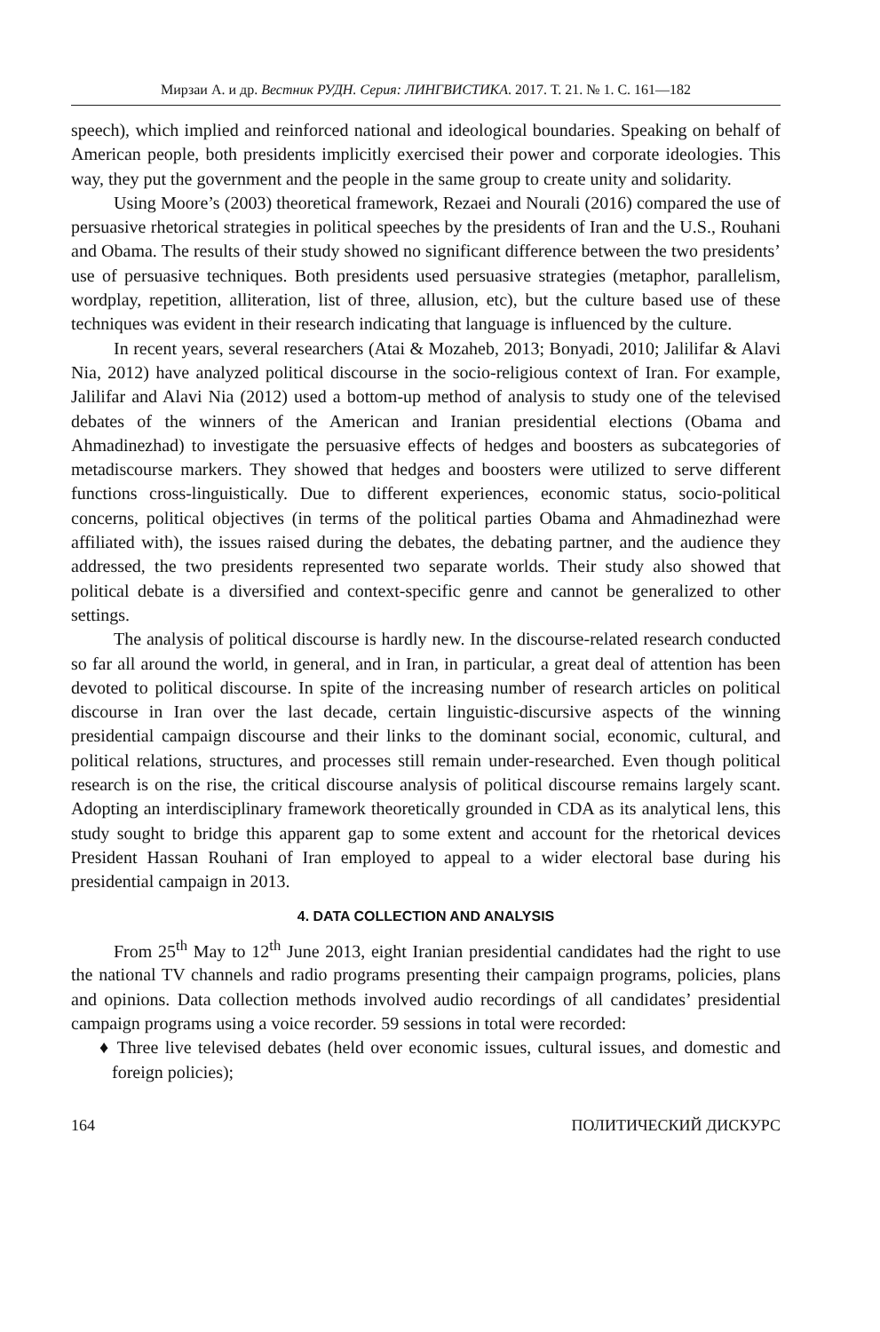Мирзаи А. и др. Вестник РУДН. Серия: ЛИНГВИСТИКА. 2017. Т. 21. № 1. С. 161—182
speech), which implied and reinforced national and ideological boundaries. Speaking on behalf of American people, both presidents implicitly exercised their power and corporate ideologies. This way, they put the government and the people in the same group to create unity and solidarity.
Using Moore’s (2003) theoretical framework, Rezaei and Nourali (2016) compared the use of persuasive rhetorical strategies in political speeches by the presidents of Iran and the U.S., Rouhani and Obama. The results of their study showed no significant difference between the two presidents’ use of persuasive techniques. Both presidents used persuasive strategies (metaphor, parallelism, wordplay, repetition, alliteration, list of three, allusion, etc), but the culture based use of these techniques was evident in their research indicating that language is influenced by the culture.
In recent years, several researchers (Atai & Mozaheb, 2013; Bonyadi, 2010; Jalilifar & Alavi Nia, 2012) have analyzed political discourse in the socio-religious context of Iran. For example, Jalilifar and Alavi Nia (2012) used a bottom-up method of analysis to study one of the televised debates of the winners of the American and Iranian presidential elections (Obama and Ahmadinezhad) to investigate the persuasive effects of hedges and boosters as subcategories of metadiscourse markers. They showed that hedges and boosters were utilized to serve different functions cross-linguistically. Due to different experiences, economic status, socio-political concerns, political objectives (in terms of the political parties Obama and Ahmadinezhad were affiliated with), the issues raised during the debates, the debating partner, and the audience they addressed, the two presidents represented two separate worlds. Their study also showed that political debate is a diversified and context-specific genre and cannot be generalized to other settings.
The analysis of political discourse is hardly new. In the discourse-related research conducted so far all around the world, in general, and in Iran, in particular, a great deal of attention has been devoted to political discourse. In spite of the increasing number of research articles on political discourse in Iran over the last decade, certain linguistic-discursive aspects of the winning presidential campaign discourse and their links to the dominant social, economic, cultural, and political relations, structures, and processes still remain under-researched. Even though political research is on the rise, the critical discourse analysis of political discourse remains largely scant. Adopting an interdisciplinary framework theoretically grounded in CDA as its analytical lens, this study sought to bridge this apparent gap to some extent and account for the rhetorical devices President Hassan Rouhani of Iran employed to appeal to a wider electoral base during his presidential campaign in 2013.
4. DATA COLLECTION AND ANALYSIS
From 25<sup>th</sup> May to 12<sup>th</sup> June 2013, eight Iranian presidential candidates had the right to use the national TV channels and radio programs presenting their campaign programs, policies, plans and opinions. Data collection methods involved audio recordings of all candidates’ presidential campaign programs using a voice recorder. 59 sessions in total were recorded:
♦ Three live televised debates (held over economic issues, cultural issues, and domestic and foreign policies);
164 ПОЛИТИЧЕСКИЙ ДИСКУРС